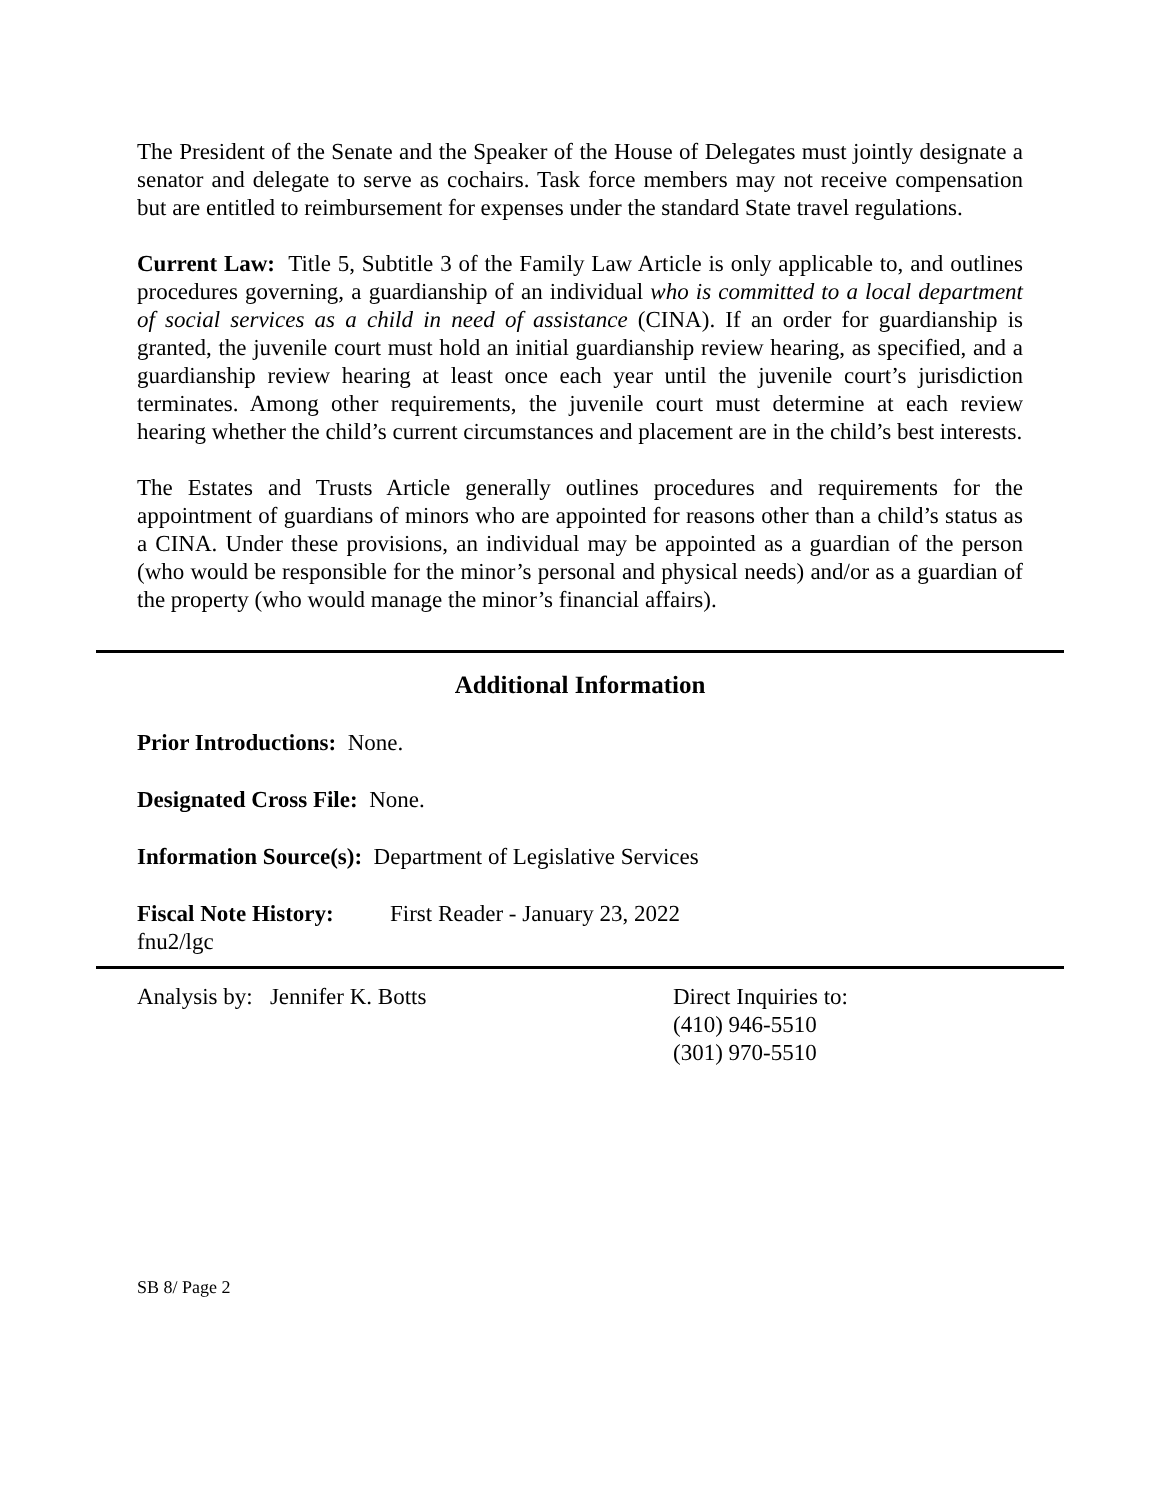The President of the Senate and the Speaker of the House of Delegates must jointly designate a senator and delegate to serve as cochairs. Task force members may not receive compensation but are entitled to reimbursement for expenses under the standard State travel regulations.
Current Law: Title 5, Subtitle 3 of the Family Law Article is only applicable to, and outlines procedures governing, a guardianship of an individual who is committed to a local department of social services as a child in need of assistance (CINA). If an order for guardianship is granted, the juvenile court must hold an initial guardianship review hearing, as specified, and a guardianship review hearing at least once each year until the juvenile court’s jurisdiction terminates. Among other requirements, the juvenile court must determine at each review hearing whether the child’s current circumstances and placement are in the child’s best interests.
The Estates and Trusts Article generally outlines procedures and requirements for the appointment of guardians of minors who are appointed for reasons other than a child’s status as a CINA. Under these provisions, an individual may be appointed as a guardian of the person (who would be responsible for the minor’s personal and physical needs) and/or as a guardian of the property (who would manage the minor’s financial affairs).
Additional Information
Prior Introductions: None.
Designated Cross File: None.
Information Source(s): Department of Legislative Services
Fiscal Note History:
First Reader - January 23, 2022
fnu2/lgc
Analysis by: Jennifer K. Botts Direct Inquiries to:
(410) 946-5510
(301) 970-5510
SB 8/ Page 2